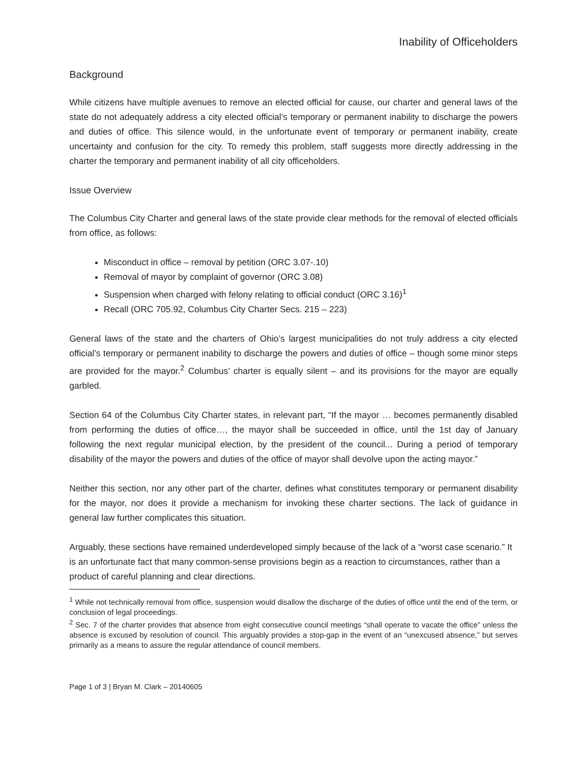Inability of Officeholders
Background
While citizens have multiple avenues to remove an elected official for cause, our charter and general laws of the state do not adequately address a city elected official’s temporary or permanent inability to discharge the powers and duties of office. This silence would, in the unfortunate event of temporary or permanent inability, create uncertainty and confusion for the city. To remedy this problem, staff suggests more directly addressing in the charter the temporary and permanent inability of all city officeholders.
Issue Overview
The Columbus City Charter and general laws of the state provide clear methods for the removal of elected officials from office, as follows:
Misconduct in office – removal by petition (ORC 3.07-.10)
Removal of mayor by complaint of governor (ORC 3.08)
Suspension when charged with felony relating to official conduct (ORC 3.16)<sup>1</sup>
Recall (ORC 705.92, Columbus City Charter Secs. 215 – 223)
General laws of the state and the charters of Ohio’s largest municipalities do not truly address a city elected official’s temporary or permanent inability to discharge the powers and duties of office – though some minor steps are provided for the mayor.<sup>2</sup> Columbus’ charter is equally silent – and its provisions for the mayor are equally garbled.
Section 64 of the Columbus City Charter states, in relevant part, “If the mayor … becomes permanently disabled from performing the duties of office…, the mayor shall be succeeded in office, until the 1st day of January following the next regular municipal election, by the president of the council... During a period of temporary disability of the mayor the powers and duties of the office of mayor shall devolve upon the acting mayor.”
Neither this section, nor any other part of the charter, defines what constitutes temporary or permanent disability for the mayor, nor does it provide a mechanism for invoking these charter sections. The lack of guidance in general law further complicates this situation.
Arguably, these sections have remained underdeveloped simply because of the lack of a “worst case scenario.” It is an unfortunate fact that many common-sense provisions begin as a reaction to circumstances, rather than a product of careful planning and clear directions.
<sup>1</sup> While not technically removal from office, suspension would disallow the discharge of the duties of office until the end of the term, or conclusion of legal proceedings.
<sup>2</sup> Sec. 7 of the charter provides that absence from eight consecutive council meetings “shall operate to vacate the office” unless the absence is excused by resolution of council. This arguably provides a stop-gap in the event of an “unexcused absence,” but serves primarily as a means to assure the regular attendance of council members.
Page 1 of 3 | Bryan M. Clark – 20140605